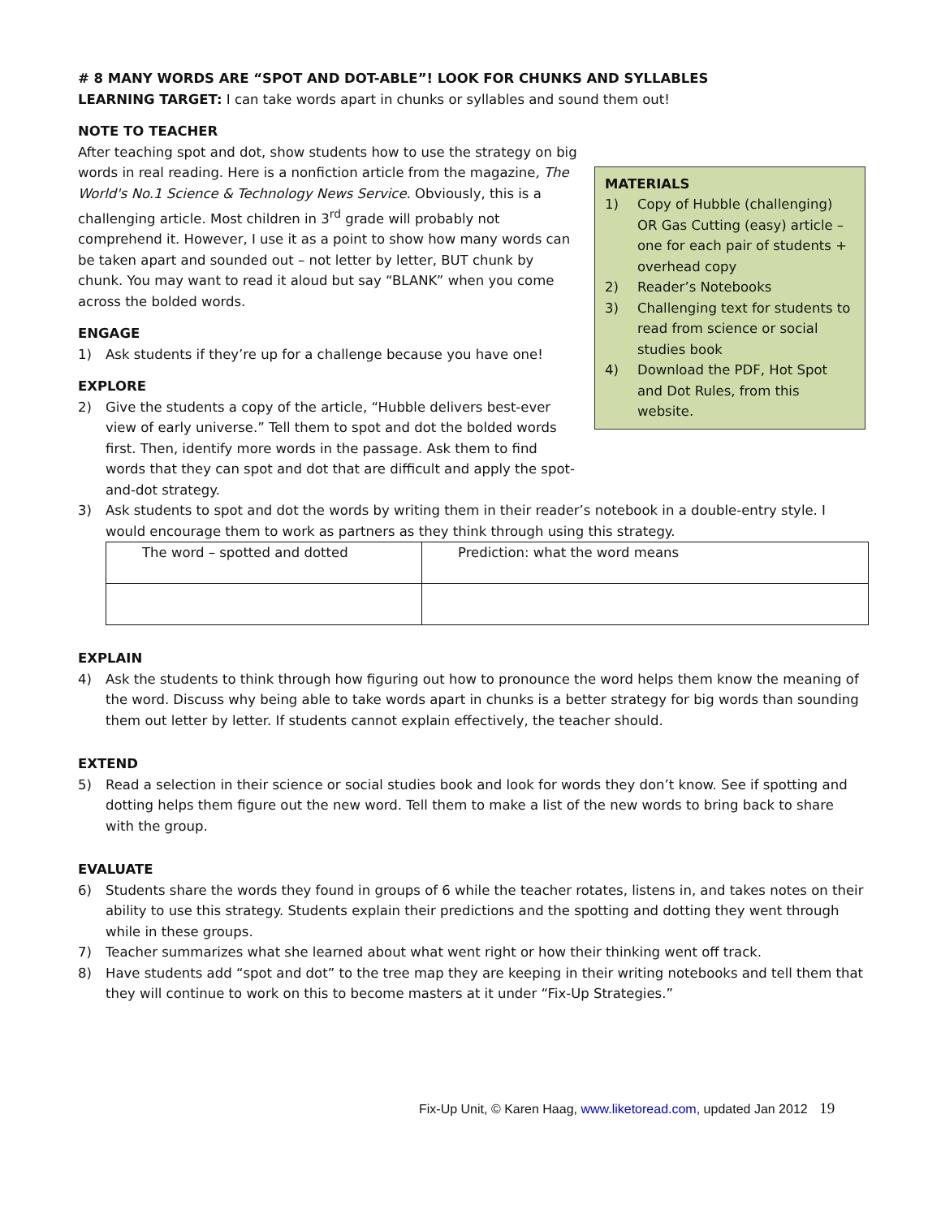# 8 MANY WORDS ARE “SPOT AND DOT-ABLE”! LOOK FOR CHUNKS AND SYLLABLES
LEARNING TARGET: I can take words apart in chunks or syllables and sound them out!
NOTE TO TEACHER
MATERIALS
1) Copy of Hubble (challenging) OR Gas Cutting (easy) article – one for each pair of students + overhead copy
2) Reader’s Notebooks
3) Challenging text for students to read from science or social studies book
4) Download the PDF, Hot Spot and Dot Rules, from this website.
After teaching spot and dot, show students how to use the strategy on big words in real reading. Here is a nonfiction article from the magazine, The World's No.1 Science & Technology News Service. Obviously, this is a challenging article. Most children in 3<sup>rd</sup> grade will probably not comprehend it. However, I use it as a point to show how many words can be taken apart and sounded out – not letter by letter, BUT chunk by chunk. You may want to read it aloud but say “BLANK” when you come across the bolded words.
ENGAGE
1) Ask students if they’re up for a challenge because you have one!
EXPLORE
2) Give the students a copy of the article, “Hubble delivers best-ever view of early universe.” Tell them to spot and dot the bolded words first. Then, identify more words in the passage. Ask them to find words that they can spot and dot that are difficult and apply the spot-and-dot strategy.
3) Ask students to spot and dot the words by writing them in their reader’s notebook in a double-entry style. I would encourage them to work as partners as they think through using this strategy.
| The word – spotted and dotted | Prediction: what the word means |
EXPLAIN
4) Ask the students to think through how figuring out how to pronounce the word helps them know the meaning of the word. Discuss why being able to take words apart in chunks is a better strategy for big words than sounding them out letter by letter. If students cannot explain effectively, the teacher should.
EXTEND
5) Read a selection in their science or social studies book and look for words they don’t know. See if spotting and dotting helps them figure out the new word. Tell them to make a list of the new words to bring back to share with the group.
EVALUATE
6) Students share the words they found in groups of 6 while the teacher rotates, listens in, and takes notes on their ability to use this strategy. Students explain their predictions and the spotting and dotting they went through while in these groups.
7) Teacher summarizes what she learned about what went right or how their thinking went off track.
8) Have students add “spot and dot” to the tree map they are keeping in their writing notebooks and tell them that they will continue to work on this to become masters at it under “Fix-Up Strategies.”
Fix-Up Unit, © Karen Haag, www.liketoread.com, updated Jan 2012 19